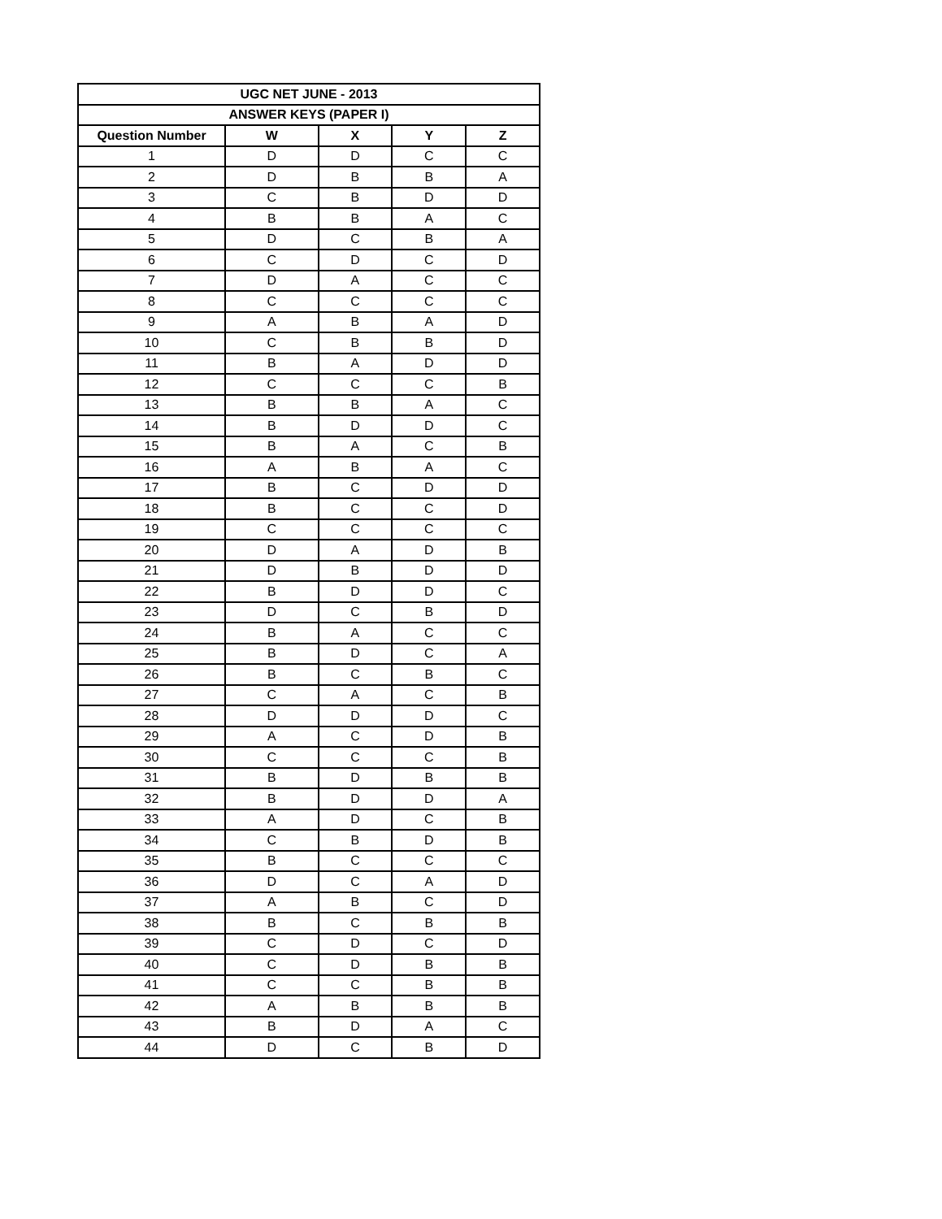| UGC NET JUNE - 2013 | | | | |
| --- | --- | --- | --- | --- |
| ANSWER KEYS (PAPER I) | | | | |
| Question Number | W | X | Y | Z |
| 1 | D | D | C | C |
| 2 | D | B | B | A |
| 3 | C | B | D | D |
| 4 | B | B | A | C |
| 5 | D | C | B | A |
| 6 | C | D | C | D |
| 7 | D | A | C | C |
| 8 | C | C | C | C |
| 9 | A | B | A | D |
| 10 | C | B | B | D |
| 11 | B | A | D | D |
| 12 | C | C | C | B |
| 13 | B | B | A | C |
| 14 | B | D | D | C |
| 15 | B | A | C | B |
| 16 | A | B | A | C |
| 17 | B | C | D | D |
| 18 | B | C | C | D |
| 19 | C | C | C | C |
| 20 | D | A | D | B |
| 21 | D | B | D | D |
| 22 | B | D | D | C |
| 23 | D | C | B | D |
| 24 | B | A | C | C |
| 25 | B | D | C | A |
| 26 | B | C | B | C |
| 27 | C | A | C | B |
| 28 | D | D | D | C |
| 29 | A | C | D | B |
| 30 | C | C | C | B |
| 31 | B | D | B | B |
| 32 | B | D | D | A |
| 33 | A | D | C | B |
| 34 | C | B | D | B |
| 35 | B | C | C | C |
| 36 | D | C | A | D |
| 37 | A | B | C | D |
| 38 | B | C | B | B |
| 39 | C | D | C | D |
| 40 | C | D | B | B |
| 41 | C | C | B | B |
| 42 | A | B | B | B |
| 43 | B | D | A | C |
| 44 | D | C | B | D |